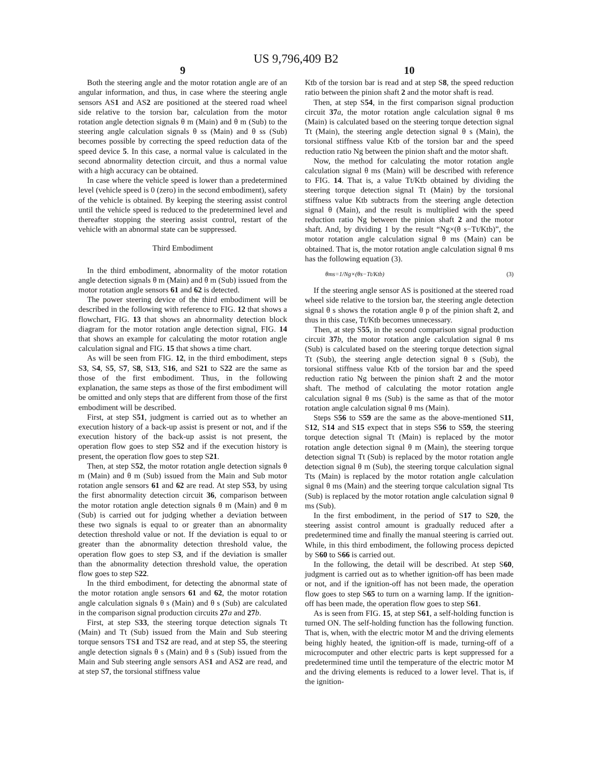US 9,796,409 B2
9
Both the steering angle and the motor rotation angle are of an angular information, and thus, in case where the steering angle sensors AS1 and AS2 are positioned at the steered road wheel side relative to the torsion bar, calculation from the motor rotation angle detection signals θ m (Main) and θ m (Sub) to the steering angle calculation signals θ ss (Main) and θ ss (Sub) becomes possible by correcting the speed reduction data of the speed device 5. In this case, a normal value is calculated in the second abnormality detection circuit, and thus a normal value with a high accuracy can be obtained.
In case where the vehicle speed is lower than a predetermined level (vehicle speed is 0 (zero) in the second embodiment), safety of the vehicle is obtained. By keeping the steering assist control until the vehicle speed is reduced to the predetermined level and thereafter stopping the steering assist control, restart of the vehicle with an abnormal state can be suppressed.
Third Embodiment
In the third embodiment, abnormality of the motor rotation angle detection signals θ m (Main) and θ m (Sub) issued from the motor rotation angle sensors 61 and 62 is detected.
The power steering device of the third embodiment will be described in the following with reference to FIG. 12 that shows a flowchart, FIG. 13 that shows an abnormality detection block diagram for the motor rotation angle detection signal, FIG. 14 that shows an example for calculating the motor rotation angle calculation signal and FIG. 15 that shows a time chart.
As will be seen from FIG. 12, in the third embodiment, steps S3, S4, S5, S7, S8, S13, S16, and S21 to S22 are the same as those of the first embodiment. Thus, in the following explanation, the same steps as those of the first embodiment will be omitted and only steps that are different from those of the first embodiment will be described.
First, at step S51, judgment is carried out as to whether an execution history of a back-up assist is present or not, and if the execution history of the back-up assist is not present, the operation flow goes to step S52 and if the execution history is present, the operation flow goes to step S21.
Then, at step S52, the motor rotation angle detection signals θ m (Main) and θ m (Sub) issued from the Main and Sub motor rotation angle sensors 61 and 62 are read. At step S53, by using the first abnormality detection circuit 36, comparison between the motor rotation angle detection signals θ m (Main) and θ m (Sub) is carried out for judging whether a deviation between these two signals is equal to or greater than an abnormality detection threshold value or not. If the deviation is equal to or greater than the abnormality detection threshold value, the operation flow goes to step S3, and if the deviation is smaller than the abnormality detection threshold value, the operation flow goes to step S22.
In the third embodiment, for detecting the abnormal state of the motor rotation angle sensors 61 and 62, the motor rotation angle calculation signals θ s (Main) and θ s (Sub) are calculated in the comparison signal production circuits 27 a and 27 b.
First, at step S33, the steering torque detection signals Tt (Main) and Tt (Sub) issued from the Main and Sub steering torque sensors TS1 and TS2 are read, and at step S5, the steering angle detection signals θ s (Main) and θ s (Sub) issued from the Main and Sub steering angle sensors AS1 and AS2 are read, and at step S7, the torsional stiffness value
10
Ktb of the torsion bar is read and at step S8, the speed reduction ratio between the pinion shaft 2 and the motor shaft is read.
Then, at step S54, in the first comparison signal production circuit 37 a, the motor rotation angle calculation signal θ ms (Main) is calculated based on the steering torque detection signal Tt (Main), the steering angle detection signal θ s (Main), the torsional stiffness value Ktb of the torsion bar and the speed reduction ratio Ng between the pinion shaft and the motor shaft.
Now, the method for calculating the motor rotation angle calculation signal θ ms (Main) will be described with reference to FIG. 14. That is, a value Tt/Ktb obtained by dividing the steering torque detection signal Tt (Main) by the torsional stiffness value Ktb subtracts from the steering angle detection signal θ (Main), and the result is multiplied with the speed reduction ratio Ng between the pinion shaft 2 and the motor shaft. And, by dividing 1 by the result “Ng×(θ s−Tt/Ktb)”, the motor rotation angle calculation signal θ ms (Main) can be obtained. That is, the motor rotation angle calculation signal θ ms has the following equation (3).
θms=1/Ng×(θs−Tt/Ktb) (3)
If the steering angle sensor AS is positioned at the steered road wheel side relative to the torsion bar, the steering angle detection signal θ s shows the rotation angle θ p of the pinion shaft 2, and thus in this case, Tt/Ktb becomes unnecessary.
Then, at step S55, in the second comparison signal production circuit 37 b, the motor rotation angle calculation signal θ ms (Sub) is calculated based on the steering torque detection signal Tt (Sub), the steering angle detection signal θ s (Sub), the torsional stiffness value Ktb of the torsion bar and the speed reduction ratio Ng between the pinion shaft 2 and the motor shaft. The method of calculating the motor rotation angle calculation signal θ ms (Sub) is the same as that of the motor rotation angle calculation signal θ ms (Main).
Steps S56 to S59 are the same as the above-mentioned S11, S12, S14 and S15 expect that in steps S56 to S59, the steering torque detection signal Tt (Main) is replaced by the motor rotation angle detection signal θ m (Main), the steering torque detection signal Tt (Sub) is replaced by the motor rotation angle detection signal θ m (Sub), the steering torque calculation signal Tts (Main) is replaced by the motor rotation angle calculation signal θ ms (Main) and the steering torque calculation signal Tts (Sub) is replaced by the motor rotation angle calculation signal θ ms (Sub).
In the first embodiment, in the period of S17 to S20, the steering assist control amount is gradually reduced after a predetermined time and finally the manual steering is carried out. While, in this third embodiment, the following process depicted by S60 to S66 is carried out.
In the following, the detail will be described. At step S60, judgment is carried out as to whether ignition-off has been made or not, and if the ignition-off has not been made, the operation flow goes to step S65 to turn on a warning lamp. If the ignition-off has been made, the operation flow goes to step S61.
As is seen from FIG. 15, at step S61, a self-holding function is turned ON. The self-holding function has the following function. That is, when, with the electric motor M and the driving elements being highly heated, the ignition-off is made, turning-off of a microcomputer and other electric parts is kept suppressed for a predetermined time until the temperature of the electric motor M and the driving elements is reduced to a lower level. That is, if the ignition-